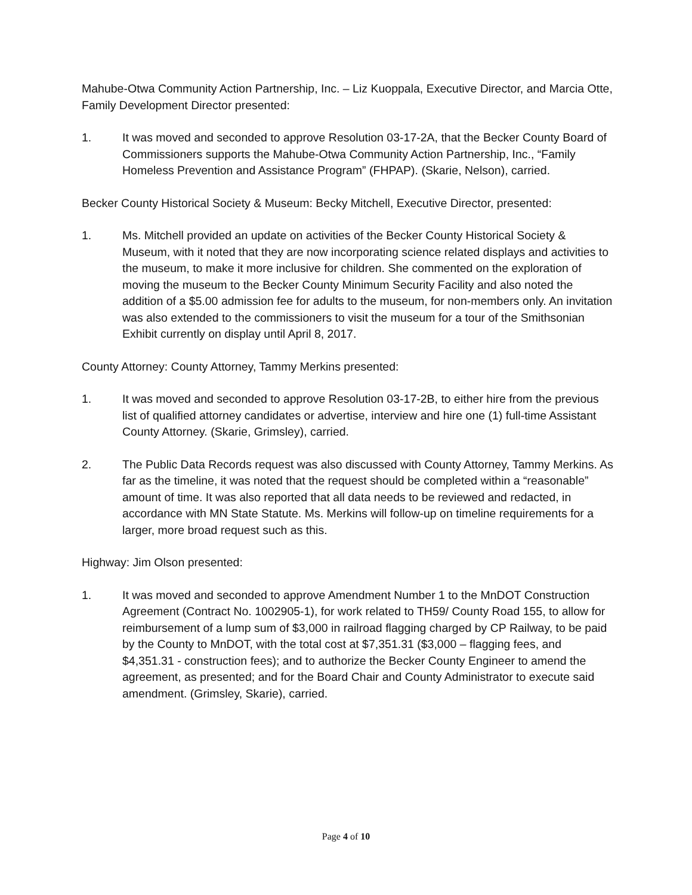Mahube-Otwa Community Action Partnership, Inc. – Liz Kuoppala, Executive Director, and Marcia Otte, Family Development Director presented:
1. It was moved and seconded to approve Resolution 03-17-2A, that the Becker County Board of Commissioners supports the Mahube-Otwa Community Action Partnership, Inc., “Family Homeless Prevention and Assistance Program” (FHPAP). (Skarie, Nelson), carried.
Becker County Historical Society & Museum: Becky Mitchell, Executive Director, presented:
1. Ms. Mitchell provided an update on activities of the Becker County Historical Society & Museum, with it noted that they are now incorporating science related displays and activities to the museum, to make it more inclusive for children. She commented on the exploration of moving the museum to the Becker County Minimum Security Facility and also noted the addition of a $5.00 admission fee for adults to the museum, for non-members only. An invitation was also extended to the commissioners to visit the museum for a tour of the Smithsonian Exhibit currently on display until April 8, 2017.
County Attorney: County Attorney, Tammy Merkins presented:
1. It was moved and seconded to approve Resolution 03-17-2B, to either hire from the previous list of qualified attorney candidates or advertise, interview and hire one (1) full-time Assistant County Attorney. (Skarie, Grimsley), carried.
2. The Public Data Records request was also discussed with County Attorney, Tammy Merkins. As far as the timeline, it was noted that the request should be completed within a “reasonable” amount of time. It was also reported that all data needs to be reviewed and redacted, in accordance with MN State Statute. Ms. Merkins will follow-up on timeline requirements for a larger, more broad request such as this.
Highway: Jim Olson presented:
1. It was moved and seconded to approve Amendment Number 1 to the MnDOT Construction Agreement (Contract No. 1002905-1), for work related to TH59/ County Road 155, to allow for reimbursement of a lump sum of $3,000 in railroad flagging charged by CP Railway, to be paid by the County to MnDOT, with the total cost at $7,351.31 ($3,000 – flagging fees, and $4,351.31 - construction fees); and to authorize the Becker County Engineer to amend the agreement, as presented; and for the Board Chair and County Administrator to execute said amendment. (Grimsley, Skarie), carried.
Page 4 of 10